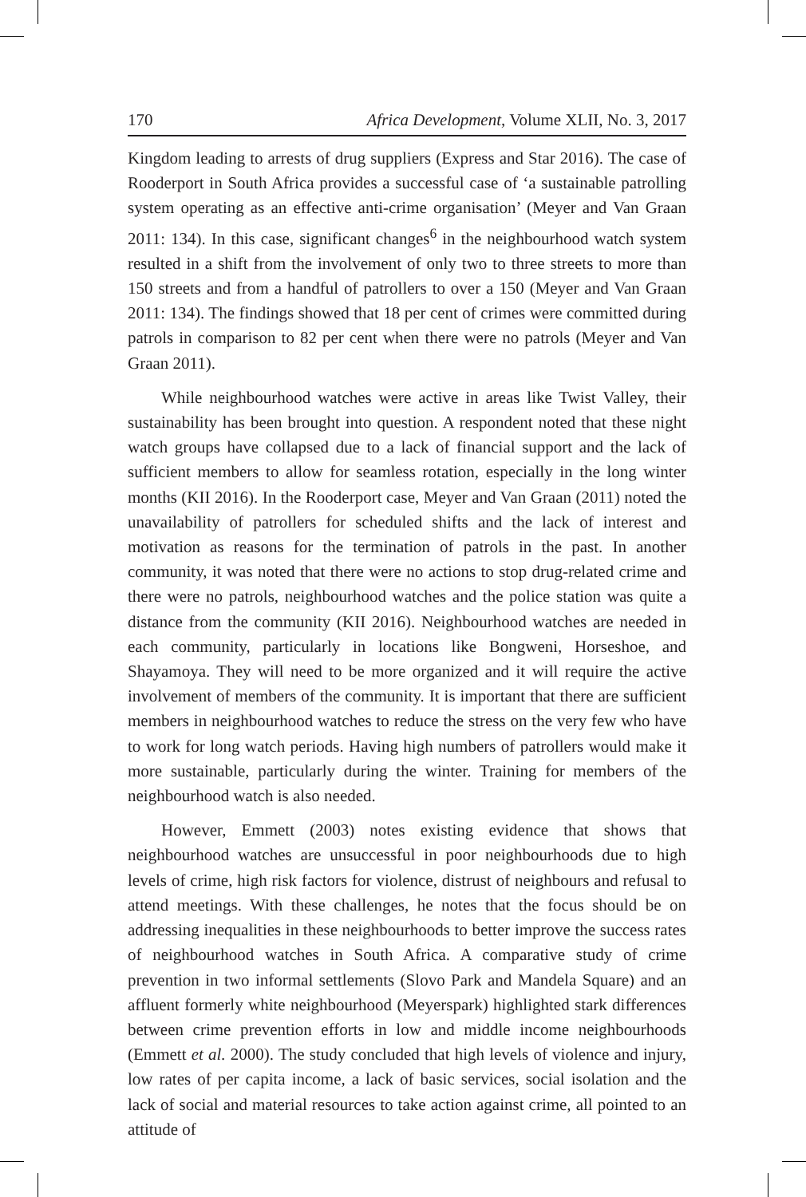170 Africa Development, Volume XLII, No. 3, 2017
Kingdom leading to arrests of drug suppliers (Express and Star 2016). The case of Rooderport in South Africa provides a successful case of ‘a sustainable patrolling system operating as an effective anti-crime organisation’ (Meyer and Van Graan 2011: 134). In this case, significant changes<sup>6</sup> in the neighbourhood watch system resulted in a shift from the involvement of only two to three streets to more than 150 streets and from a handful of patrollers to over a 150 (Meyer and Van Graan 2011: 134). The findings showed that 18 per cent of crimes were committed during patrols in comparison to 82 per cent when there were no patrols (Meyer and Van Graan 2011).
While neighbourhood watches were active in areas like Twist Valley, their sustainability has been brought into question. A respondent noted that these night watch groups have collapsed due to a lack of financial support and the lack of sufficient members to allow for seamless rotation, especially in the long winter months (KII 2016). In the Rooderport case, Meyer and Van Graan (2011) noted the unavailability of patrollers for scheduled shifts and the lack of interest and motivation as reasons for the termination of patrols in the past. In another community, it was noted that there were no actions to stop drug-related crime and there were no patrols, neighbourhood watches and the police station was quite a distance from the community (KII 2016). Neighbourhood watches are needed in each community, particularly in locations like Bongweni, Horseshoe, and Shayamoya. They will need to be more organized and it will require the active involvement of members of the community. It is important that there are sufficient members in neighbourhood watches to reduce the stress on the very few who have to work for long watch periods. Having high numbers of patrollers would make it more sustainable, particularly during the winter. Training for members of the neighbourhood watch is also needed.
However, Emmett (2003) notes existing evidence that shows that neighbourhood watches are unsuccessful in poor neighbourhoods due to high levels of crime, high risk factors for violence, distrust of neighbours and refusal to attend meetings. With these challenges, he notes that the focus should be on addressing inequalities in these neighbourhoods to better improve the success rates of neighbourhood watches in South Africa. A comparative study of crime prevention in two informal settlements (Slovo Park and Mandela Square) and an affluent formerly white neighbourhood (Meyerspark) highlighted stark differences between crime prevention efforts in low and middle income neighbourhoods (Emmett et al. 2000). The study concluded that high levels of violence and injury, low rates of per capita income, a lack of basic services, social isolation and the lack of social and material resources to take action against crime, all pointed to an attitude of